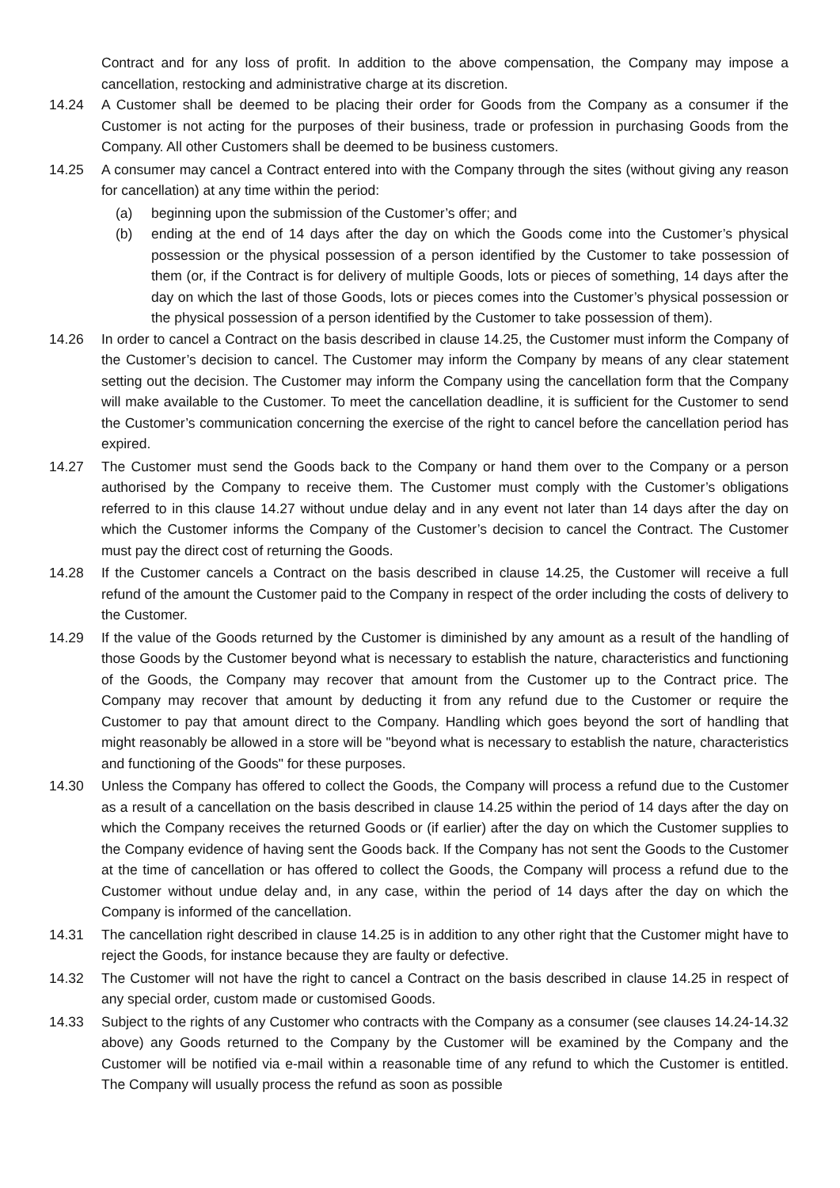Contract and for any loss of profit. In addition to the above compensation, the Company may impose a cancellation, restocking and administrative charge at its discretion.
14.24 A Customer shall be deemed to be placing their order for Goods from the Company as a consumer if the Customer is not acting for the purposes of their business, trade or profession in purchasing Goods from the Company. All other Customers shall be deemed to be business customers.
14.25 A consumer may cancel a Contract entered into with the Company through the sites (without giving any reason for cancellation) at any time within the period:
(a) beginning upon the submission of the Customer’s offer; and
(b) ending at the end of 14 days after the day on which the Goods come into the Customer’s physical possession or the physical possession of a person identified by the Customer to take possession of them (or, if the Contract is for delivery of multiple Goods, lots or pieces of something, 14 days after the day on which the last of those Goods, lots or pieces comes into the Customer’s physical possession or the physical possession of a person identified by the Customer to take possession of them).
14.26 In order to cancel a Contract on the basis described in clause 14.25, the Customer must inform the Company of the Customer’s decision to cancel. The Customer may inform the Company by means of any clear statement setting out the decision. The Customer may inform the Company using the cancellation form that the Company will make available to the Customer. To meet the cancellation deadline, it is sufficient for the Customer to send the Customer’s communication concerning the exercise of the right to cancel before the cancellation period has expired.
14.27 The Customer must send the Goods back to the Company or hand them over to the Company or a person authorised by the Company to receive them. The Customer must comply with the Customer’s obligations referred to in this clause 14.27 without undue delay and in any event not later than 14 days after the day on which the Customer informs the Company of the Customer’s decision to cancel the Contract. The Customer must pay the direct cost of returning the Goods.
14.28 If the Customer cancels a Contract on the basis described in clause 14.25, the Customer will receive a full refund of the amount the Customer paid to the Company in respect of the order including the costs of delivery to the Customer.
14.29 If the value of the Goods returned by the Customer is diminished by any amount as a result of the handling of those Goods by the Customer beyond what is necessary to establish the nature, characteristics and functioning of the Goods, the Company may recover that amount from the Customer up to the Contract price. The Company may recover that amount by deducting it from any refund due to the Customer or require the Customer to pay that amount direct to the Company. Handling which goes beyond the sort of handling that might reasonably be allowed in a store will be "beyond what is necessary to establish the nature, characteristics and functioning of the Goods" for these purposes.
14.30 Unless the Company has offered to collect the Goods, the Company will process a refund due to the Customer as a result of a cancellation on the basis described in clause 14.25 within the period of 14 days after the day on which the Company receives the returned Goods or (if earlier) after the day on which the Customer supplies to the Company evidence of having sent the Goods back. If the Company has not sent the Goods to the Customer at the time of cancellation or has offered to collect the Goods, the Company will process a refund due to the Customer without undue delay and, in any case, within the period of 14 days after the day on which the Company is informed of the cancellation.
14.31 The cancellation right described in clause 14.25 is in addition to any other right that the Customer might have to reject the Goods, for instance because they are faulty or defective.
14.32 The Customer will not have the right to cancel a Contract on the basis described in clause 14.25 in respect of any special order, custom made or customised Goods.
14.33 Subject to the rights of any Customer who contracts with the Company as a consumer (see clauses 14.24-14.32 above) any Goods returned to the Company by the Customer will be examined by the Company and the Customer will be notified via e-mail within a reasonable time of any refund to which the Customer is entitled. The Company will usually process the refund as soon as possible